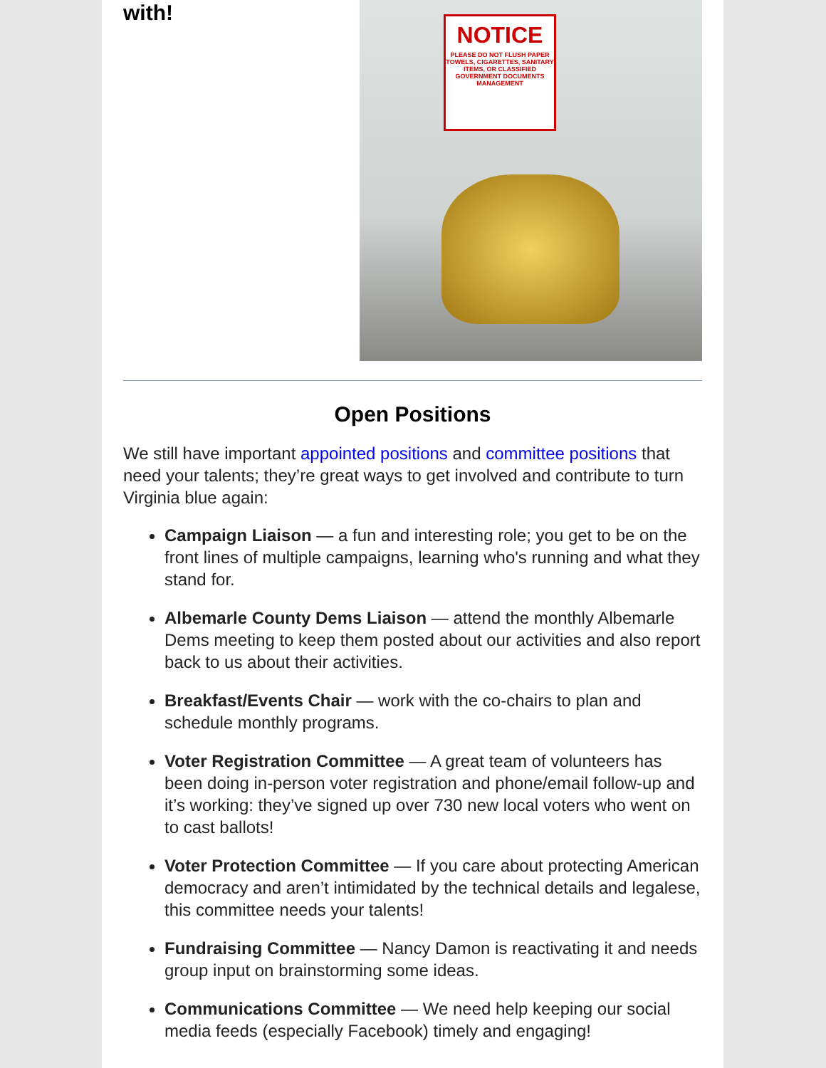with!
NOTICE
PLEASE DO NOT FLUSH PAPER TOWELS, CIGARETTES, SANITARY ITEMS, OR CLASSIFIED GOVERNMENT DOCUMENTS
MANAGEMENT
Open Positions
We still have important appointed positions and committee positions that need your talents; they’re great ways to get involved and contribute to turn Virginia blue again:
Campaign Liaison — a fun and interesting role; you get to be on the front lines of multiple campaigns, learning who's running and what they stand for.
Albemarle County Dems Liaison — attend the monthly Albemarle Dems meeting to keep them posted about our activities and also report back to us about their activities.
Breakfast/Events Chair — work with the co-chairs to plan and schedule monthly programs.
Voter Registration Committee — A great team of volunteers has been doing in-person voter registration and phone/email follow-up and it’s working: they’ve signed up over 730 new local voters who went on to cast ballots!
Voter Protection Committee — If you care about protecting American democracy and aren’t intimidated by the technical details and legalese, this committee needs your talents!
Fundraising Committee — Nancy Damon is reactivating it and needs group input on brainstorming some ideas.
Communications Committee — We need help keeping our social media feeds (especially Facebook) timely and engaging!